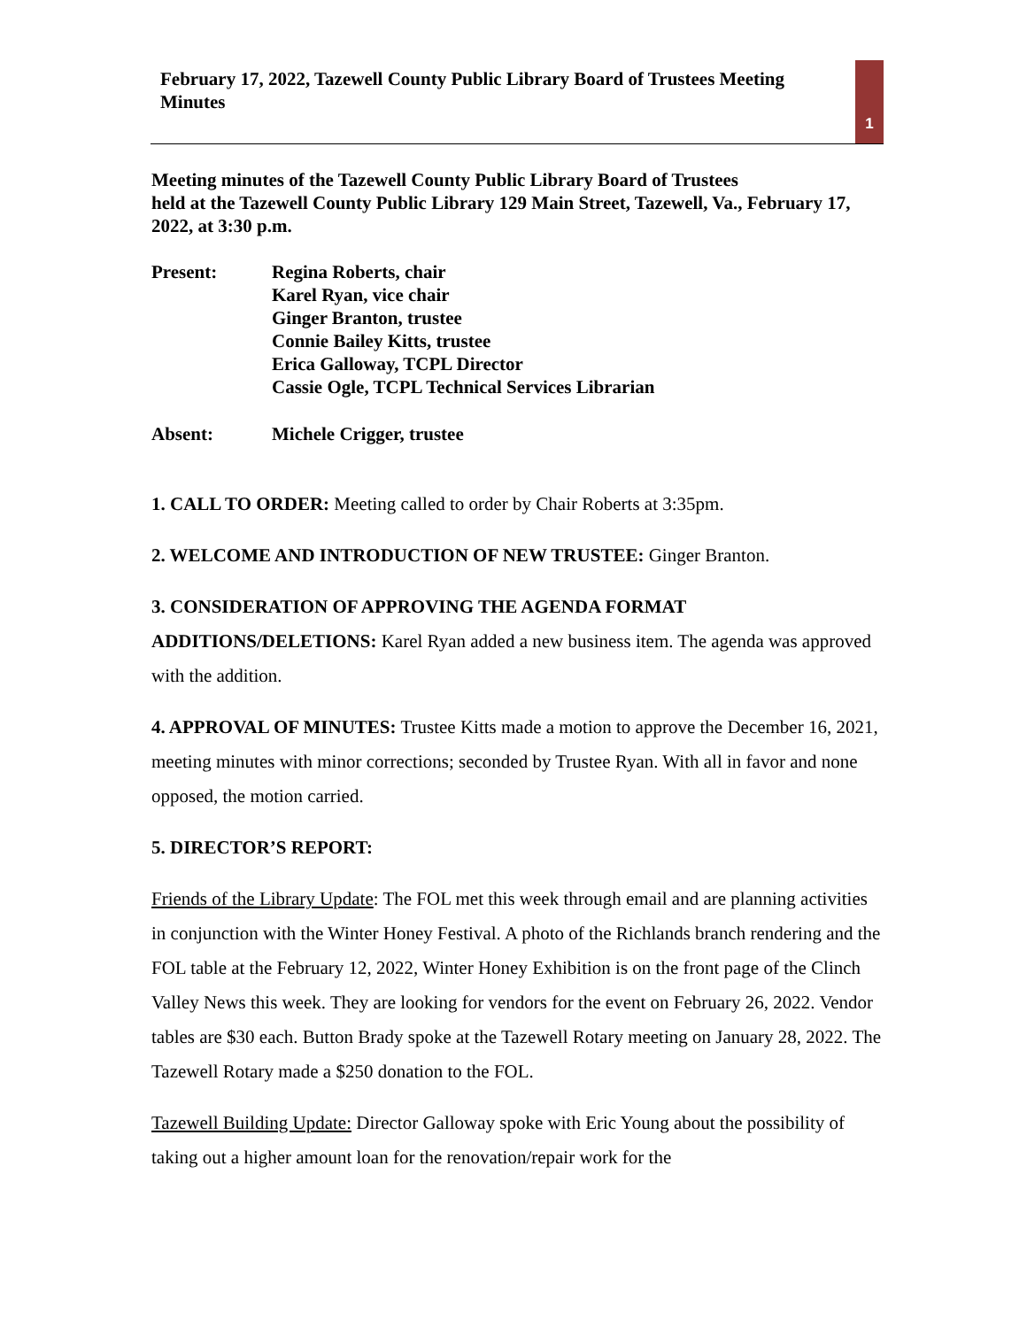February 17, 2022, Tazewell County Public Library Board of Trustees Meeting Minutes
1
Meeting minutes of the Tazewell County Public Library Board of Trustees
held at the Tazewell County Public Library 129 Main Street, Tazewell, Va., February 17, 2022, at 3:30 p.m.
Present: Regina Roberts, chair
Karel Ryan, vice chair
Ginger Branton, trustee
Connie Bailey Kitts, trustee
Erica Galloway, TCPL Director
Cassie Ogle, TCPL Technical Services Librarian
Absent: Michele Crigger, trustee
1. CALL TO ORDER: Meeting called to order by Chair Roberts at 3:35pm.
2. WELCOME AND INTRODUCTION OF NEW TRUSTEE: Ginger Branton.
3. CONSIDERATION OF APPROVING THE AGENDA FORMAT ADDITIONS/DELETIONS: Karel Ryan added a new business item. The agenda was approved with the addition.
4. APPROVAL OF MINUTES: Trustee Kitts made a motion to approve the December 16, 2021, meeting minutes with minor corrections; seconded by Trustee Ryan. With all in favor and none opposed, the motion carried.
5. DIRECTOR’S REPORT:
Friends of the Library Update: The FOL met this week through email and are planning activities in conjunction with the Winter Honey Festival. A photo of the Richlands branch rendering and the FOL table at the February 12, 2022, Winter Honey Exhibition is on the front page of the Clinch Valley News this week. They are looking for vendors for the event on February 26, 2022. Vendor tables are $30 each. Button Brady spoke at the Tazewell Rotary meeting on January 28, 2022. The Tazewell Rotary made a $250 donation to the FOL.
Tazewell Building Update: Director Galloway spoke with Eric Young about the possibility of taking out a higher amount loan for the renovation/repair work for the